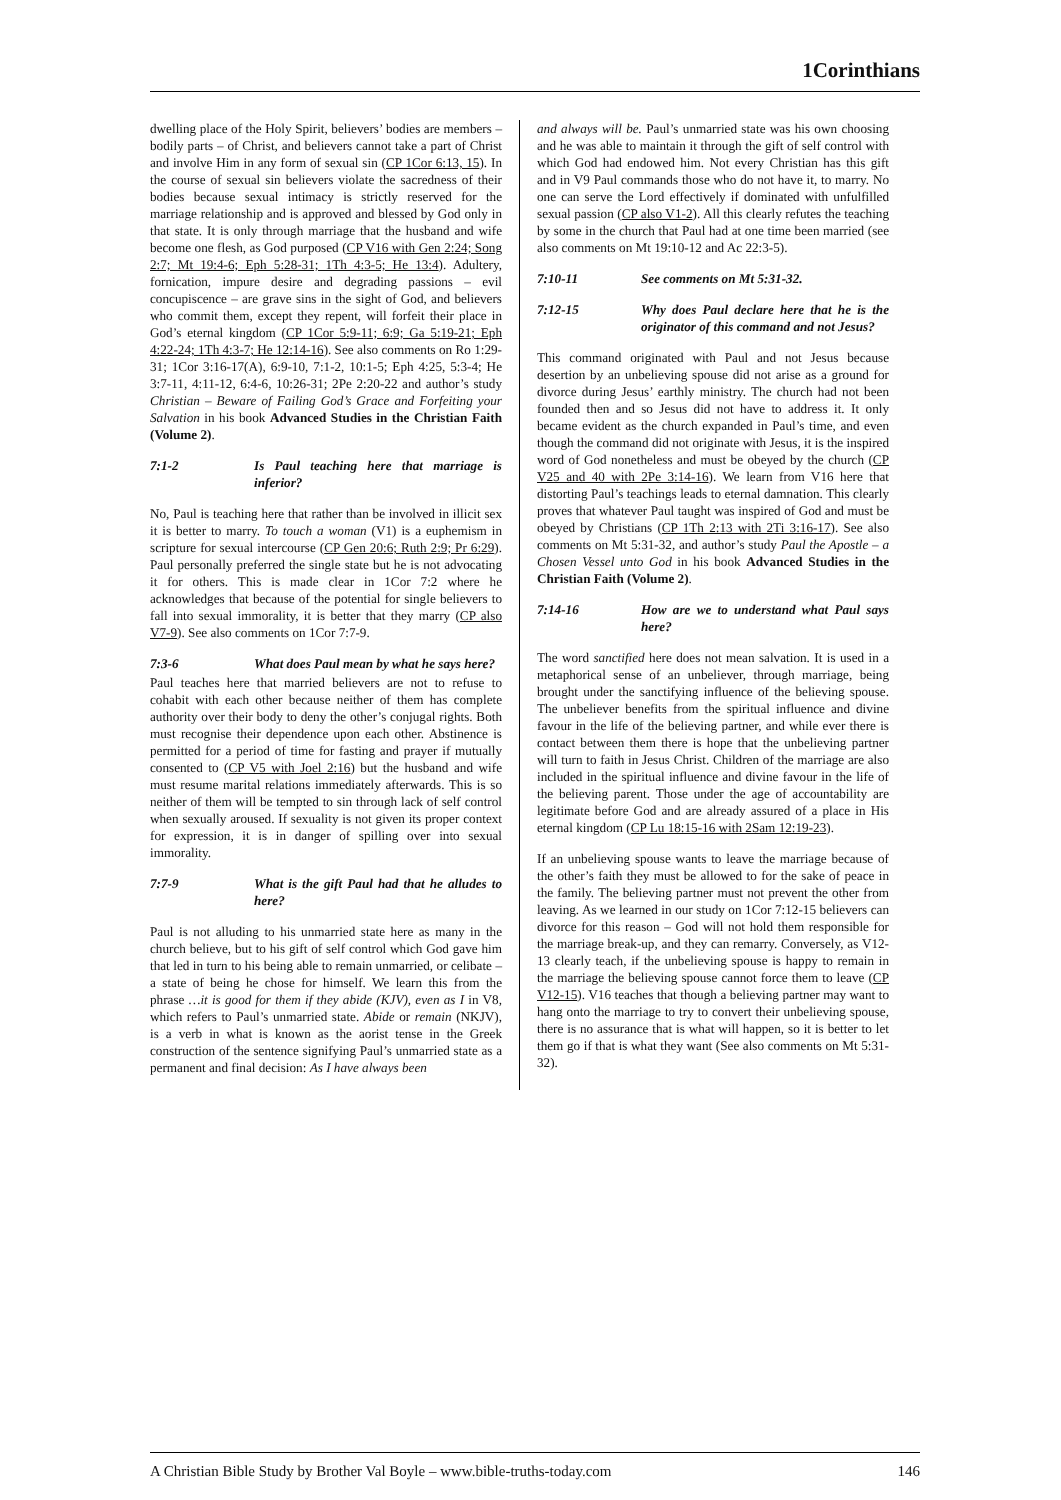1Corinthians
dwelling place of the Holy Spirit, believers’ bodies are members – bodily parts – of Christ, and believers cannot take a part of Christ and involve Him in any form of sexual sin (CP 1Cor 6:13, 15). In the course of sexual sin believers violate the sacredness of their bodies because sexual intimacy is strictly reserved for the marriage relationship and is approved and blessed by God only in that state. It is only through marriage that the husband and wife become one flesh, as God purposed (CP V16 with Gen 2:24; Song 2:7; Mt 19:4-6; Eph 5:28-31; 1Th 4:3-5; He 13:4). Adultery, fornication, impure desire and degrading passions – evil concupiscence – are grave sins in the sight of God, and believers who commit them, except they repent, will forfeit their place in God’s eternal kingdom (CP 1Cor 5:9-11; 6:9; Ga 5:19-21; Eph 4:22-24; 1Th 4:3-7; He 12:14-16). See also comments on Ro 1:29-31; 1Cor 3:16-17(A), 6:9-10, 7:1-2, 10:1-5; Eph 4:25, 5:3-4; He 3:7-11, 4:11-12, 6:4-6, 10:26-31; 2Pe 2:20-22 and author’s study Christian – Beware of Failing God’s Grace and Forfeiting your Salvation in his book Advanced Studies in the Christian Faith (Volume 2).
7:1-2 Is Paul teaching here that marriage is inferior?
No, Paul is teaching here that rather than be involved in illicit sex it is better to marry. To touch a woman (V1) is a euphemism in scripture for sexual intercourse (CP Gen 20:6; Ruth 2:9; Pr 6:29). Paul personally preferred the single state but he is not advocating it for others. This is made clear in 1Cor 7:2 where he acknowledges that because of the potential for single believers to fall into sexual immorality, it is better that they marry (CP also V7-9). See also comments on 1Cor 7:7-9.
7:3-6 What does Paul mean by what he says here?
Paul teaches here that married believers are not to refuse to cohabit with each other because neither of them has complete authority over their body to deny the other’s conjugal rights. Both must recognise their dependence upon each other. Abstinence is permitted for a period of time for fasting and prayer if mutually consented to (CP V5 with Joel 2:16) but the husband and wife must resume marital relations immediately afterwards. This is so neither of them will be tempted to sin through lack of self control when sexually aroused. If sexuality is not given its proper context for expression, it is in danger of spilling over into sexual immorality.
7:7-9 What is the gift Paul had that he alludes to here?
Paul is not alluding to his unmarried state here as many in the church believe, but to his gift of self control which God gave him that led in turn to his being able to remain unmarried, or celibate – a state of being he chose for himself. We learn this from the phrase …it is good for them if they abide (KJV), even as I in V8, which refers to Paul’s unmarried state. Abide or remain (NKJV), is a verb in what is known as the aorist tense in the Greek construction of the sentence signifying Paul’s unmarried state as a permanent and final decision: As I have always been
and always will be. Paul’s unmarried state was his own choosing and he was able to maintain it through the gift of self control with which God had endowed him. Not every Christian has this gift and in V9 Paul commands those who do not have it, to marry. No one can serve the Lord effectively if dominated with unfulfilled sexual passion (CP also V1-2). All this clearly refutes the teaching by some in the church that Paul had at one time been married (see also comments on Mt 19:10-12 and Ac 22:3-5).
7:10-11 See comments on Mt 5:31-32.
7:12-15 Why does Paul declare here that he is the originator of this command and not Jesus?
This command originated with Paul and not Jesus because desertion by an unbelieving spouse did not arise as a ground for divorce during Jesus’ earthly ministry. The church had not been founded then and so Jesus did not have to address it. It only became evident as the church expanded in Paul’s time, and even though the command did not originate with Jesus, it is the inspired word of God nonetheless and must be obeyed by the church (CP V25 and 40 with 2Pe 3:14-16). We learn from V16 here that distorting Paul’s teachings leads to eternal damnation. This clearly proves that whatever Paul taught was inspired of God and must be obeyed by Christians (CP 1Th 2:13 with 2Ti 3:16-17). See also comments on Mt 5:31-32, and author’s study Paul the Apostle – a Chosen Vessel unto God in his book Advanced Studies in the Christian Faith (Volume 2).
7:14-16 How are we to understand what Paul says here?
The word sanctified here does not mean salvation. It is used in a metaphorical sense of an unbeliever, through marriage, being brought under the sanctifying influence of the believing spouse. The unbeliever benefits from the spiritual influence and divine favour in the life of the believing partner, and while ever there is contact between them there is hope that the unbelieving partner will turn to faith in Jesus Christ. Children of the marriage are also included in the spiritual influence and divine favour in the life of the believing parent. Those under the age of accountability are legitimate before God and are already assured of a place in His eternal kingdom (CP Lu 18:15-16 with 2Sam 12:19-23).
If an unbelieving spouse wants to leave the marriage because of the other’s faith they must be allowed to for the sake of peace in the family. The believing partner must not prevent the other from leaving. As we learned in our study on 1Cor 7:12-15 believers can divorce for this reason – God will not hold them responsible for the marriage break-up, and they can remarry. Conversely, as V12-13 clearly teach, if the unbelieving spouse is happy to remain in the marriage the believing spouse cannot force them to leave (CP V12-15). V16 teaches that though a believing partner may want to hang onto the marriage to try to convert their unbelieving spouse, there is no assurance that is what will happen, so it is better to let them go if that is what they want (See also comments on Mt 5:31-32).
A Christian Bible Study by Brother Val Boyle – www.bible-truths-today.com 146